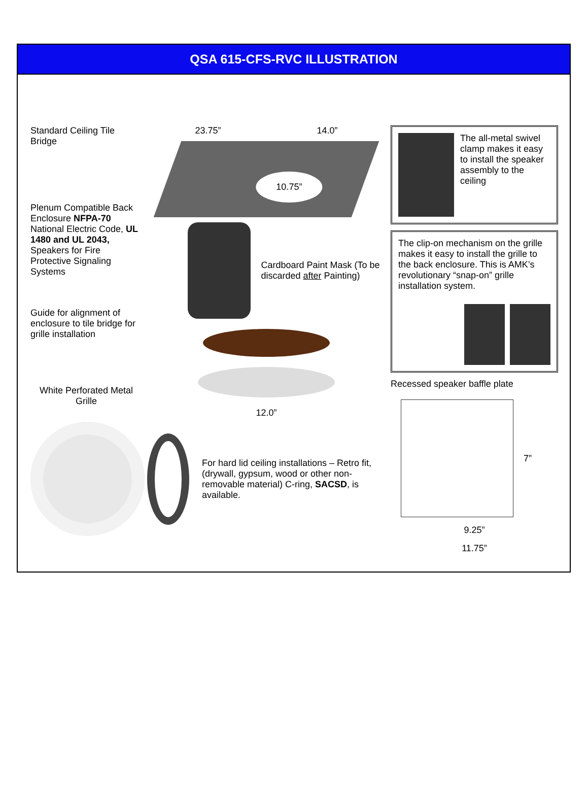QSA 615-CFS-RVC ILLUSTRATION
Standard Ceiling Tile Bridge
Plenum Compatible Back Enclosure NFPA-70 National Electric Code, UL 1480 and UL 2043, Speakers for Fire Protective Signaling Systems
Guide for alignment of enclosure to tile bridge for grille installation
White Perforated Metal Grille
23.75” 14.0”
10.75”
Cardboard Paint Mask (To be discarded after Painting)
12.0”
For hard lid ceiling installations – Retro fit, (drywall, gypsum, wood or other non-removable material) C-ring, SACSD, is available.
The all-metal swivel clamp makes it easy to install the speaker assembly to the ceiling
The clip-on mechanism on the grille makes it easy to install the grille to the back enclosure. This is AMK’s revolutionary “snap-on” grille installation system.
Recessed speaker baffle plate
7”
9.25”
11.75”